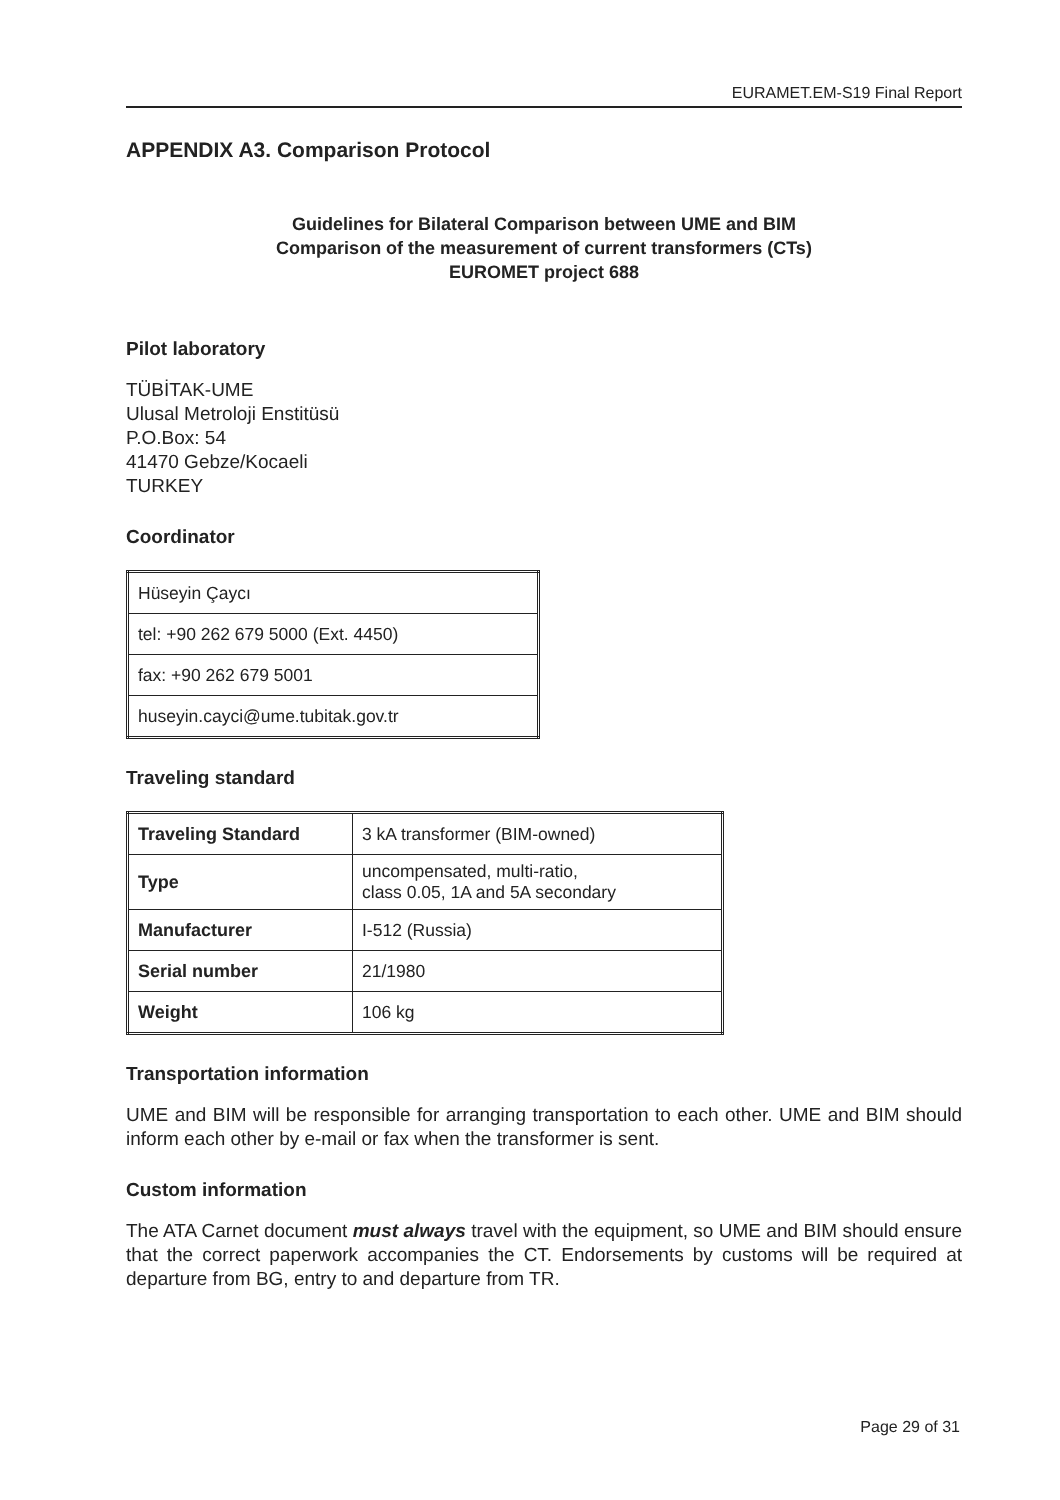EURAMET.EM-S19 Final Report
APPENDIX A3. Comparison Protocol
Guidelines for Bilateral Comparison between UME and BIM
Comparison of the measurement of current transformers (CTs)
EUROMET project 688
Pilot laboratory
TÜBİTAK-UME
Ulusal Metroloji Enstitüsü
P.O.Box: 54
41470 Gebze/Kocaeli
TURKEY
Coordinator
| Hüseyin Çaycı |
| tel: +90 262 679 5000 (Ext. 4450) |
| fax: +90 262 679 5001 |
| huseyin.cayci@ume.tubitak.gov.tr |
Traveling standard
| Traveling Standard | 3 kA transformer (BIM-owned) |
| Type | uncompensated, multi-ratio, class 0.05, 1A and 5A secondary |
| Manufacturer | I-512 (Russia) |
| Serial number | 21/1980 |
| Weight | 106 kg |
Transportation information
UME and BIM will be responsible for arranging transportation to each other. UME and BIM should inform each other by e-mail or fax when the transformer is sent.
Custom information
The ATA Carnet document must always travel with the equipment, so UME and BIM should ensure that the correct paperwork accompanies the CT. Endorsements by customs will be required at departure from BG, entry to and departure from TR.
Page 29 of 31